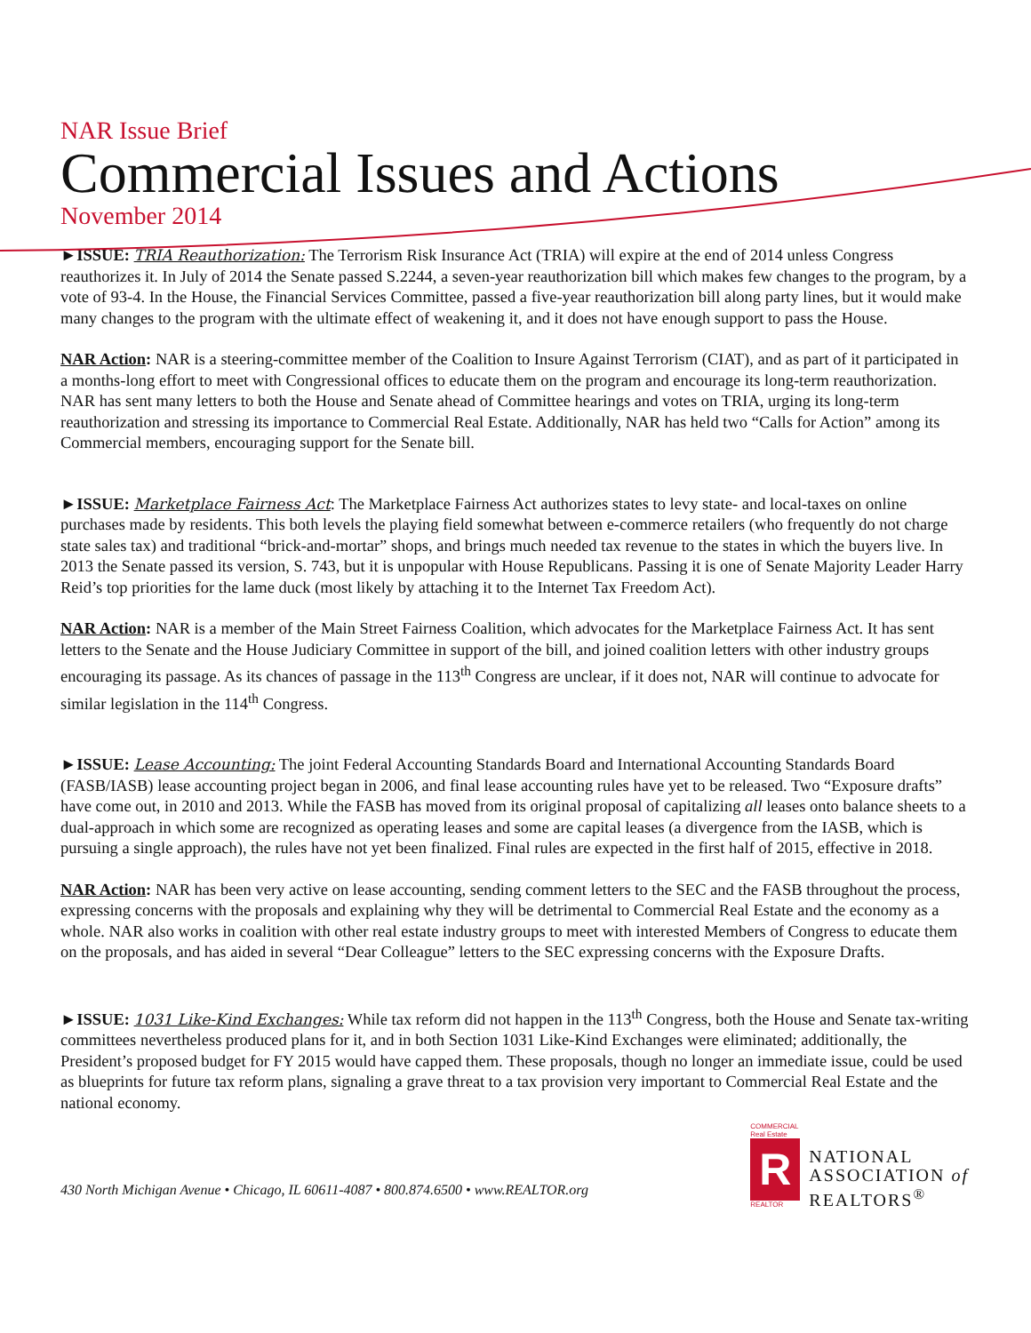NAR Issue Brief
Commercial Issues and Actions
November 2014
►ISSUE: TRIA Reauthorization: The Terrorism Risk Insurance Act (TRIA) will expire at the end of 2014 unless Congress reauthorizes it. In July of 2014 the Senate passed S.2244, a seven-year reauthorization bill which makes few changes to the program, by a vote of 93-4. In the House, the Financial Services Committee, passed a five-year reauthorization bill along party lines, but it would make many changes to the program with the ultimate effect of weakening it, and it does not have enough support to pass the House.
NAR Action: NAR is a steering-committee member of the Coalition to Insure Against Terrorism (CIAT), and as part of it participated in a months-long effort to meet with Congressional offices to educate them on the program and encourage its long-term reauthorization. NAR has sent many letters to both the House and Senate ahead of Committee hearings and votes on TRIA, urging its long-term reauthorization and stressing its importance to Commercial Real Estate. Additionally, NAR has held two “Calls for Action” among its Commercial members, encouraging support for the Senate bill.
►ISSUE: Marketplace Fairness Act: The Marketplace Fairness Act authorizes states to levy state- and local-taxes on online purchases made by residents. This both levels the playing field somewhat between e-commerce retailers (who frequently do not charge state sales tax) and traditional “brick-and-mortar” shops, and brings much needed tax revenue to the states in which the buyers live. In 2013 the Senate passed its version, S. 743, but it is unpopular with House Republicans. Passing it is one of Senate Majority Leader Harry Reid’s top priorities for the lame duck (most likely by attaching it to the Internet Tax Freedom Act).
NAR Action: NAR is a member of the Main Street Fairness Coalition, which advocates for the Marketplace Fairness Act. It has sent letters to the Senate and the House Judiciary Committee in support of the bill, and joined coalition letters with other industry groups encouraging its passage. As its chances of passage in the 113<sup>th</sup> Congress are unclear, if it does not, NAR will continue to advocate for similar legislation in the 114<sup>th</sup> Congress.
►ISSUE: Lease Accounting: The joint Federal Accounting Standards Board and International Accounting Standards Board (FASB/IASB) lease accounting project began in 2006, and final lease accounting rules have yet to be released. Two “Exposure drafts” have come out, in 2010 and 2013. While the FASB has moved from its original proposal of capitalizing all leases onto balance sheets to a dual-approach in which some are recognized as operating leases and some are capital leases (a divergence from the IASB, which is pursuing a single approach), the rules have not yet been finalized. Final rules are expected in the first half of 2015, effective in 2018.
NAR Action: NAR has been very active on lease accounting, sending comment letters to the SEC and the FASB throughout the process, expressing concerns with the proposals and explaining why they will be detrimental to Commercial Real Estate and the economy as a whole. NAR also works in coalition with other real estate industry groups to meet with interested Members of Congress to educate them on the proposals, and has aided in several “Dear Colleague” letters to the SEC expressing concerns with the Exposure Drafts.
►ISSUE: 1031 Like-Kind Exchanges: While tax reform did not happen in the 113<sup>th</sup> Congress, both the House and Senate tax-writing committees nevertheless produced plans for it, and in both Section 1031 Like-Kind Exchanges were eliminated; additionally, the President’s proposed budget for FY 2015 would have capped them. These proposals, though no longer an immediate issue, could be used as blueprints for future tax reform plans, signaling a grave threat to a tax provision very important to Commercial Real Estate and the national economy.
430 North Michigan Avenue • Chicago, IL 60611-4087 • 800.874.6500 • www.REALTOR.org
COMMERCIAL
Real Estate
R
REALTOR
NATIONAL
ASSOCIATION of
REALTORS<sup>®</sup>